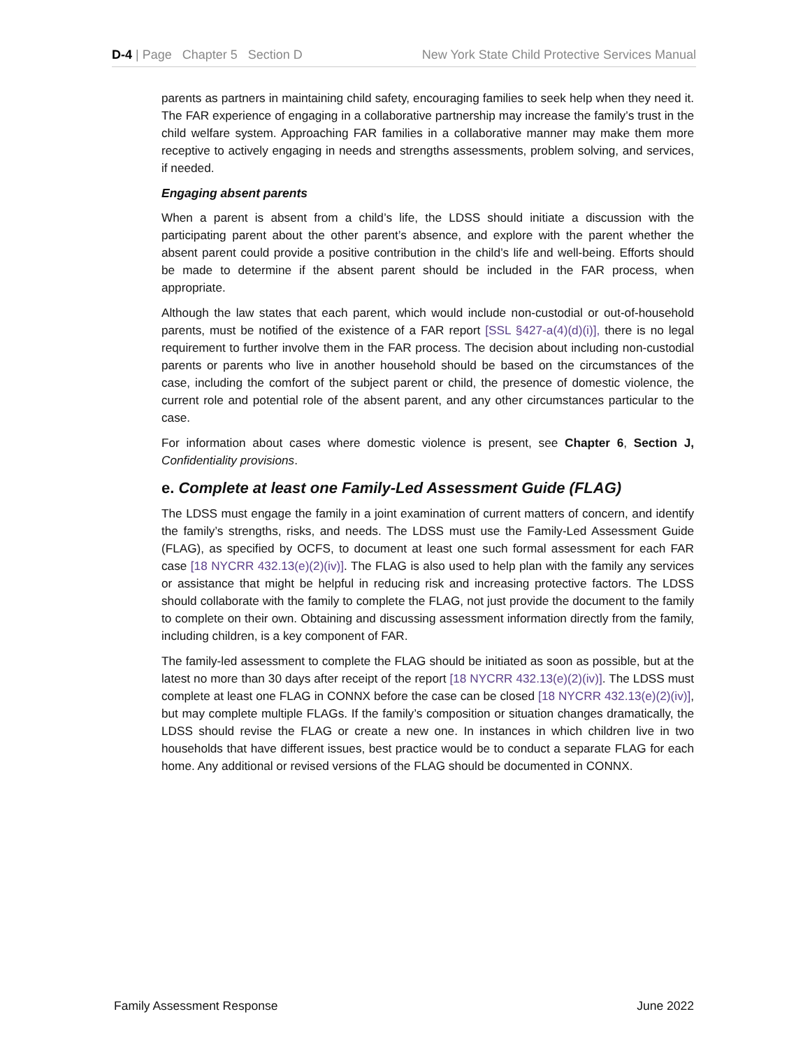D-4 | Page Chapter 5 Section D New York State Child Protective Services Manual
parents as partners in maintaining child safety, encouraging families to seek help when they need it. The FAR experience of engaging in a collaborative partnership may increase the family’s trust in the child welfare system. Approaching FAR families in a collaborative manner may make them more receptive to actively engaging in needs and strengths assessments, problem solving, and services, if needed.
Engaging absent parents
When a parent is absent from a child’s life, the LDSS should initiate a discussion with the participating parent about the other parent’s absence, and explore with the parent whether the absent parent could provide a positive contribution in the child’s life and well-being. Efforts should be made to determine if the absent parent should be included in the FAR process, when appropriate.
Although the law states that each parent, which would include non-custodial or out-of-household parents, must be notified of the existence of a FAR report [SSL §427-a(4)(d)(i)], there is no legal requirement to further involve them in the FAR process. The decision about including non-custodial parents or parents who live in another household should be based on the circumstances of the case, including the comfort of the subject parent or child, the presence of domestic violence, the current role and potential role of the absent parent, and any other circumstances particular to the case.
For information about cases where domestic violence is present, see Chapter 6, Section J, Confidentiality provisions.
e. Complete at least one Family-Led Assessment Guide (FLAG)
The LDSS must engage the family in a joint examination of current matters of concern, and identify the family’s strengths, risks, and needs. The LDSS must use the Family-Led Assessment Guide (FLAG), as specified by OCFS, to document at least one such formal assessment for each FAR case [18 NYCRR 432.13(e)(2)(iv)]. The FLAG is also used to help plan with the family any services or assistance that might be helpful in reducing risk and increasing protective factors. The LDSS should collaborate with the family to complete the FLAG, not just provide the document to the family to complete on their own. Obtaining and discussing assessment information directly from the family, including children, is a key component of FAR.
The family-led assessment to complete the FLAG should be initiated as soon as possible, but at the latest no more than 30 days after receipt of the report [18 NYCRR 432.13(e)(2)(iv)]. The LDSS must complete at least one FLAG in CONNX before the case can be closed [18 NYCRR 432.13(e)(2)(iv)], but may complete multiple FLAGs. If the family’s composition or situation changes dramatically, the LDSS should revise the FLAG or create a new one. In instances in which children live in two households that have different issues, best practice would be to conduct a separate FLAG for each home. Any additional or revised versions of the FLAG should be documented in CONNX.
Family Assessment Response June 2022